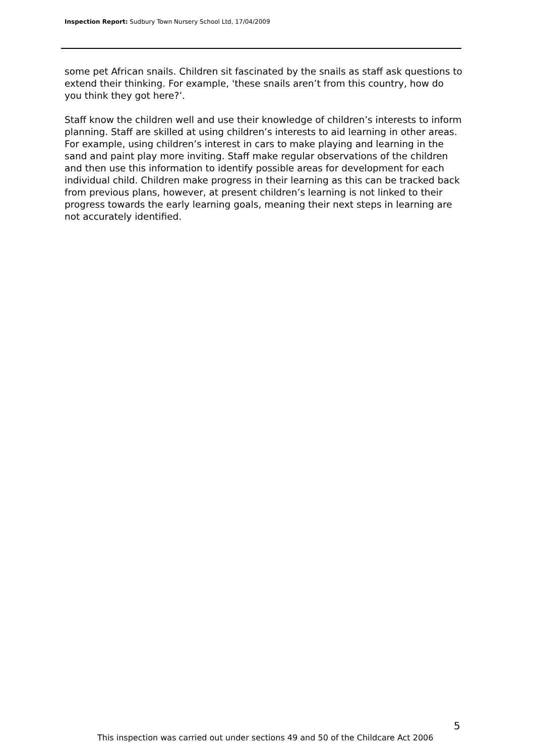Inspection Report: Sudbury Town Nursery School Ltd, 17/04/2009
some pet African snails. Children sit fascinated by the snails as staff ask questions to extend their thinking. For example, 'these snails aren’t from this country, how do you think they got here?’.
Staff know the children well and use their knowledge of children’s interests to inform planning. Staff are skilled at using children’s interests to aid learning in other areas. For example, using children’s interest in cars to make playing and learning in the sand and paint play more inviting. Staff make regular observations of the children and then use this information to identify possible areas for development for each individual child. Children make progress in their learning as this can be tracked back from previous plans, however, at present children’s learning is not linked to their progress towards the early learning goals, meaning their next steps in learning are not accurately identified.
5
This inspection was carried out under sections 49 and 50 of the Childcare Act 2006